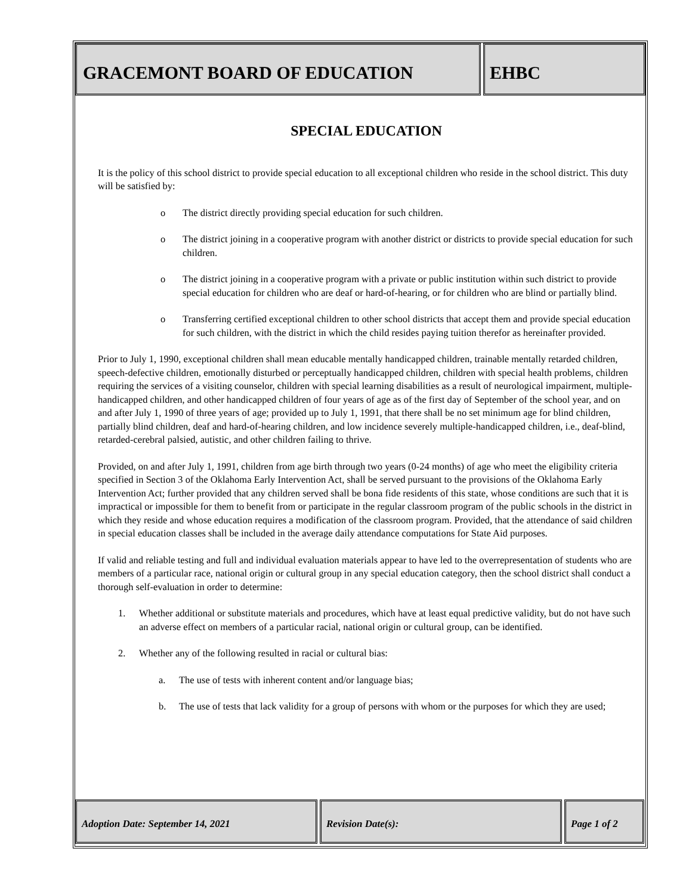GRACEMONT BOARD OF EDUCATION EHBC
SPECIAL EDUCATION
It is the policy of this school district to provide special education to all exceptional children who reside in the school district. This duty will be satisfied by:
o The district directly providing special education for such children.
o The district joining in a cooperative program with another district or districts to provide special education for such children.
o The district joining in a cooperative program with a private or public institution within such district to provide special education for children who are deaf or hard-of-hearing, or for children who are blind or partially blind.
o Transferring certified exceptional children to other school districts that accept them and provide special education for such children, with the district in which the child resides paying tuition therefor as hereinafter provided.
Prior to July 1, 1990, exceptional children shall mean educable mentally handicapped children, trainable mentally retarded children, speech-defective children, emotionally disturbed or perceptually handicapped children, children with special health problems, children requiring the services of a visiting counselor, children with special learning disabilities as a result of neurological impairment, multiple-handicapped children, and other handicapped children of four years of age as of the first day of September of the school year, and on and after July 1, 1990 of three years of age; provided up to July 1, 1991, that there shall be no set minimum age for blind children, partially blind children, deaf and hard-of-hearing children, and low incidence severely multiple-handicapped children, i.e., deaf-blind, retarded-cerebral palsied, autistic, and other children failing to thrive.
Provided, on and after July 1, 1991, children from age birth through two years (0-24 months) of age who meet the eligibility criteria specified in Section 3 of the Oklahoma Early Intervention Act, shall be served pursuant to the provisions of the Oklahoma Early Intervention Act; further provided that any children served shall be bona fide residents of this state, whose conditions are such that it is impractical or impossible for them to benefit from or participate in the regular classroom program of the public schools in the district in which they reside and whose education requires a modification of the classroom program. Provided, that the attendance of said children in special education classes shall be included in the average daily attendance computations for State Aid purposes.
If valid and reliable testing and full and individual evaluation materials appear to have led to the overrepresentation of students who are members of a particular race, national origin or cultural group in any special education category, then the school district shall conduct a thorough self-evaluation in order to determine:
1. Whether additional or substitute materials and procedures, which have at least equal predictive validity, but do not have such an adverse effect on members of a particular racial, national origin or cultural group, can be identified.
2. Whether any of the following resulted in racial or cultural bias:
a. The use of tests with inherent content and/or language bias;
b. The use of tests that lack validity for a group of persons with whom or the purposes for which they are used;
Adoption Date: September 14, 2021 Revision Date(s): Page 1 of 2